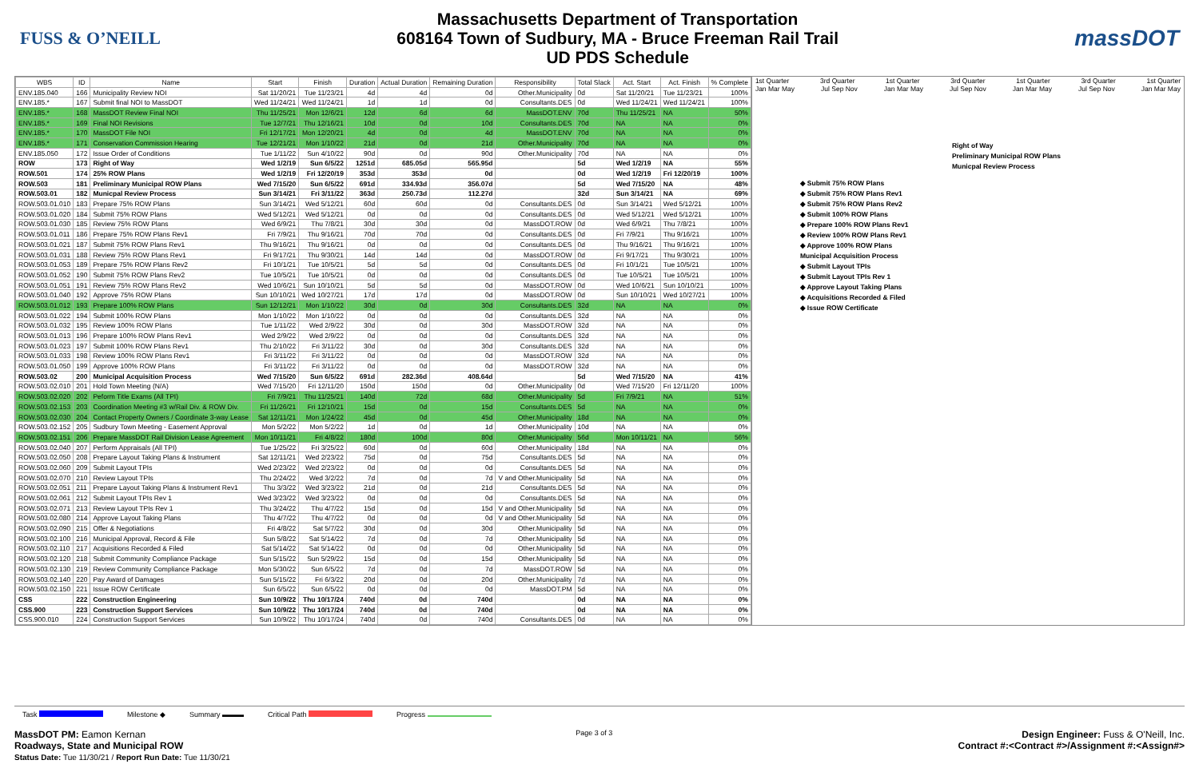FUSS & O’NEILL
Massachusetts Department of Transportation
608164 Town of Sudbury, MA - Bruce Freeman Rail Trail
UD PDS Schedule
massDOT
| WBS | ID | Name | Start | Finish | Duration | Actual Duration | Remaining Duration | Responsibility | Total Slack | Act. Start | Act. Finish | % Complete |
| --- | --- | --- | --- | --- | --- | --- | --- | --- | --- | --- | --- | --- |
| ENV.185.040 | 166 | Municipality Review NOI | Sat 11/20/21 | Tue 11/23/21 | 4d | 4d | 0d | Other.Municipality | 0d | Sat 11/20/21 | Tue 11/23/21 | 100% |
| ENV.185.* | 167 | Submit final NOI to MassDOT | Wed 11/24/21 | Wed 11/24/21 | 1d | 1d | 0d | Consultants.DES | 0d | Wed 11/24/21 | Wed 11/24/21 | 100% |
| ENV.185.* | 168 | MassDOT Review Final NOI | Thu 11/25/21 | Mon 12/6/21 | 12d | 6d | 6d | MassDOT.ENV | 70d | Thu 11/25/21 | NA | 50% |
| ENV.185.* | 169 | Final NOI Revisions | Tue 12/7/21 | Thu 12/16/21 | 10d | 0d | 10d | Consultants.DES | 70d | NA | NA | 0% |
| ENV.185.* | 170 | MassDOT File NOI | Fri 12/17/21 | Mon 12/20/21 | 4d | 0d | 4d | MassDOT.ENV | 70d | NA | NA | 0% |
| ENV.185.* | 171 | Conservation Commission Hearing | Tue 12/21/21 | Mon 1/10/22 | 21d | 0d | 21d | Other.Municipality | 70d | NA | NA | 0% |
| ENV.185.050 | 172 | Issue Order of Conditions | Tue 1/11/22 | Sun 4/10/22 | 90d | 0d | 90d | Other.Municipality | 70d | NA | NA | 0% |
| ROW | 173 | Right of Way | Wed 1/2/19 | Sun 6/5/22 | 1251d | 685.05d | 565.95d | | 5d | Wed 1/2/19 | NA | 55% |
| ROW.501 | 174 | 25% ROW Plans | Wed 1/2/19 | Fri 12/20/19 | 353d | 353d | 0d | | 0d | Wed 1/2/19 | Fri 12/20/19 | 100% |
| ROW.503 | 181 | Preliminary Municipal ROW Plans | Wed 7/15/20 | Sun 6/5/22 | 691d | 334.93d | 356.07d | | 5d | Wed 7/15/20 | NA | 48% |
| ROW.503.01 | 182 | Municpal Review Process | Sun 3/14/21 | Fri 3/11/22 | 363d | 250.73d | 112.27d | | 32d | Sun 3/14/21 | NA | 69% |
| ROW.503.01.010 | 183 | Prepare 75% ROW Plans | Sun 3/14/21 | Wed 5/12/21 | 60d | 60d | 0d | Consultants.DES | 0d | Sun 3/14/21 | Wed 5/12/21 | 100% |
| ROW.503.01.020 | 184 | Submit 75% ROW Plans | Wed 5/12/21 | Wed 5/12/21 | 0d | 0d | 0d | Consultants.DES | 0d | Wed 5/12/21 | Wed 5/12/21 | 100% |
| ROW.503.01.030 | 185 | Review 75% ROW Plans | Wed 6/9/21 | Thu 7/8/21 | 30d | 30d | 0d | MassDOT.ROW | 0d | Wed 6/9/21 | Thu 7/8/21 | 100% |
| ROW.503.01.011 | 186 | Prepare 75% ROW Plans Rev1 | Fri 7/9/21 | Thu 9/16/21 | 70d | 70d | 0d | Consultants.DES | 0d | Fri 7/9/21 | Thu 9/16/21 | 100% |
| ROW.503.01.021 | 187 | Submit 75% ROW Plans Rev1 | Thu 9/16/21 | Thu 9/16/21 | 0d | 0d | 0d | Consultants.DES | 0d | Thu 9/16/21 | Thu 9/16/21 | 100% |
| ROW.503.01.031 | 188 | Review 75% ROW Plans Rev1 | Fri 9/17/21 | Thu 9/30/21 | 14d | 14d | 0d | MassDOT.ROW | 0d | Fri 9/17/21 | Thu 9/30/21 | 100% |
| ROW.503.01.053 | 189 | Prepare 75% ROW Plans Rev2 | Fri 10/1/21 | Tue 10/5/21 | 5d | 5d | 0d | Consultants.DES | 0d | Fri 10/1/21 | Tue 10/5/21 | 100% |
| ROW.503.01.052 | 190 | Submit 75% ROW Plans Rev2 | Tue 10/5/21 | Tue 10/5/21 | 0d | 0d | 0d | Consultants.DES | 0d | Tue 10/5/21 | Tue 10/5/21 | 100% |
| ROW.503.01.051 | 191 | Review 75% ROW Plans Rev2 | Wed 10/6/21 | Sun 10/10/21 | 5d | 5d | 0d | MassDOT.ROW | 0d | Wed 10/6/21 | Sun 10/10/21 | 100% |
| ROW.503.01.040 | 192 | Approve 75% ROW Plans | Sun 10/10/21 | Wed 10/27/21 | 17d | 17d | 0d | MassDOT.ROW | 0d | Sun 10/10/21 | Wed 10/27/21 | 100% |
| ROW.503.01.012 | 193 | Prepare 100% ROW Plans | Sun 12/12/21 | Mon 1/10/22 | 30d | 0d | 30d | Consultants.DES | 32d | NA | NA | 0% |
| ROW.503.01.022 | 194 | Submit 100% ROW Plans | Mon 1/10/22 | Mon 1/10/22 | 0d | 0d | 0d | Consultants.DES | 32d | NA | NA | 0% |
| ROW.503.01.032 | 195 | Review 100% ROW Plans | Tue 1/11/22 | Wed 2/9/22 | 30d | 0d | 30d | MassDOT.ROW | 32d | NA | NA | 0% |
| ROW.503.01.013 | 196 | Prepare 100% ROW Plans Rev1 | Wed 2/9/22 | Wed 2/9/22 | 0d | 0d | 0d | Consultants.DES | 32d | NA | NA | 0% |
| ROW.503.01.023 | 197 | Submit 100% ROW Plans Rev1 | Thu 2/10/22 | Fri 3/11/22 | 30d | 0d | 30d | Consultants.DES | 32d | NA | NA | 0% |
| ROW.503.01.033 | 198 | Review 100% ROW Plans Rev1 | Fri 3/11/22 | Fri 3/11/22 | 0d | 0d | 0d | MassDOT.ROW | 32d | NA | NA | 0% |
| ROW.503.01.050 | 199 | Approve 100% ROW Plans | Fri 3/11/22 | Fri 3/11/22 | 0d | 0d | 0d | MassDOT.ROW | 32d | NA | NA | 0% |
| ROW.503.02 | 200 | Municipal Acquisition Process | Wed 7/15/20 | Sun 6/5/22 | 691d | 282.36d | 408.64d | | 5d | Wed 7/15/20 | NA | 41% |
| ROW.503.02.010 | 201 | Hold Town Meeting (N/A) | Wed 7/15/20 | Fri 12/11/20 | 150d | 150d | 0d | Other.Municipality | 0d | Wed 7/15/20 | Fri 12/11/20 | 100% |
| ROW.503.02.020 | 202 | Peform Title Exams (All TPI) | Fri 7/9/21 | Thu 11/25/21 | 140d | 72d | 68d | Other.Municipality | 5d | Fri 7/9/21 | NA | 51% |
| ROW.503.02.153 | 203 | Coordination Meeting #3 w/Rail Div. & ROW Div. | Fri 11/26/21 | Fri 12/10/21 | 15d | 0d | 15d | Consultants.DES | 5d | NA | NA | 0% |
| ROW.503.02.030 | 204 | Contact Property Owners / Coordinate 3-way Lease | Sat 12/11/21 | Mon 1/24/22 | 45d | 0d | 45d | Other.Municipality | 18d | NA | NA | 0% |
| ROW.503.02.152 | 205 | Sudbury Town Meeting - Easement Approval | Mon 5/2/22 | Mon 5/2/22 | 1d | 0d | 1d | Other.Municipality | 10d | NA | NA | 0% |
| ROW.503.02.151 | 206 | Prepare MassDOT Rail Division Lease Agreement | Mon 10/11/21 | Fri 4/8/22 | 180d | 100d | 80d | Other.Municipality | 56d | Mon 10/11/21 | NA | 56% |
| ROW.503.02.040 | 207 | Perform Appraisals (All TPI) | Tue 1/25/22 | Fri 3/25/22 | 60d | 0d | 60d | Other.Municipality | 18d | NA | NA | 0% |
| ROW.503.02.050 | 208 | Prepare Layout Taking Plans & Instrument | Sat 12/11/21 | Wed 2/23/22 | 75d | 0d | 75d | Consultants.DES | 5d | NA | NA | 0% |
| ROW.503.02.060 | 209 | Submit Layout TPIs | Wed 2/23/22 | Wed 2/23/22 | 0d | 0d | 0d | Consultants.DES | 5d | NA | NA | 0% |
| ROW.503.02.070 | 210 | Review Layout TPIs | Thu 2/24/22 | Wed 3/2/22 | 7d | 0d | 7d | V and Other.Municipality | 5d | NA | NA | 0% |
| ROW.503.02.051 | 211 | Prepare Layout Taking Plans & Instrument Rev1 | Thu 3/3/22 | Wed 3/23/22 | 21d | 0d | 21d | Consultants.DES | 5d | NA | NA | 0% |
| ROW.503.02.061 | 212 | Submit Layout TPIs Rev 1 | Wed 3/23/22 | Wed 3/23/22 | 0d | 0d | 0d | Consultants.DES | 5d | NA | NA | 0% |
| ROW.503.02.071 | 213 | Review Layout TPIs Rev 1 | Thu 3/24/22 | Thu 4/7/22 | 15d | 0d | 15d | V and Other.Municipality | 5d | NA | NA | 0% |
| ROW.503.02.080 | 214 | Approve Layout Taking Plans | Thu 4/7/22 | Thu 4/7/22 | 0d | 0d | 0d | V and Other.Municipality | 5d | NA | NA | 0% |
| ROW.503.02.090 | 215 | Offer & Negotiations | Fri 4/8/22 | Sat 5/7/22 | 30d | 0d | 30d | Other.Municipality | 5d | NA | NA | 0% |
| ROW.503.02.100 | 216 | Municipal Approval, Record & File | Sun 5/8/22 | Sat 5/14/22 | 7d | 0d | 7d | Other.Municipality | 5d | NA | NA | 0% |
| ROW.503.02.110 | 217 | Acquisitions Recorded & Filed | Sat 5/14/22 | Sat 5/14/22 | 0d | 0d | 0d | Other.Municipality | 5d | NA | NA | 0% |
| ROW.503.02.120 | 218 | Submit Community Compliance Package | Sun 5/15/22 | Sun 5/29/22 | 15d | 0d | 15d | Other.Municipality | 5d | NA | NA | 0% |
| ROW.503.02.130 | 219 | Review Community Compliance Package | Mon 5/30/22 | Sun 6/5/22 | 7d | 0d | 7d | MassDOT.ROW | 5d | NA | NA | 0% |
| ROW.503.02.140 | 220 | Pay Award of Damages | Sun 5/15/22 | Fri 6/3/22 | 20d | 0d | 20d | Other.Municipality | 7d | NA | NA | 0% |
| ROW.503.02.150 | 221 | Issue ROW Certificate | Sun 6/5/22 | Sun 6/5/22 | 0d | 0d | 0d | MassDOT.PM | 5d | NA | NA | 0% |
| CSS | 222 | Construction Engineering | Sun 10/9/22 | Thu 10/17/24 | 740d | 0d | 740d | | 0d | NA | NA | 0% |
| CSS.900 | 223 | Construction Support Services | Sun 10/9/22 | Thu 10/17/24 | 740d | 0d | 740d | | 0d | NA | NA | 0% |
| CSS.900.010 | 224 | Construction Support Services | Sun 10/9/22 | Thu 10/17/24 | 740d | 0d | 740d | Consultants.DES | 0d | NA | NA | 0% |
1st Quarter 3rd Quarter 1st Quarter 3rd Quarter 1st Quarter 3rd Quarter 1st Quarter
Jan Mar May Jul Sep Nov Jan Mar May Jul Sep Nov Jan Mar May Jul Sep Nov Jan Mar May
Right of Way
Preliminary Municipal ROW Plans
Municpal Review Process
◆ Submit 75% ROW Plans
◆ Submit 75% ROW Plans Rev1
◆ Submit 75% ROW Plans Rev2
◆ Submit 100% ROW Plans
◆ Prepare 100% ROW Plans Rev1
◆ Review 100% ROW Plans Rev1
◆ Approve 100% ROW Plans
Municipal Acquisition Process
◆ Submit Layout TPIs
◆ Submit Layout TPIs Rev 1
◆ Approve Layout Taking Plans
◆ Acquisitions Recorded & Filed
◆ Issue ROW Certificate
Task Milestone ◆ Summary ▬▬▬ Critical Path Progress
MassDOT PM: Eamon Kernan
Roadways, State and Municipal ROW
Status Date: Tue 11/30/21 / Report Run Date: Tue 11/30/21
Page 3 of 3
Design Engineer: Fuss & O'Neill, Inc.
Contract #:<Contract #>/Assignment #:<Assign#>